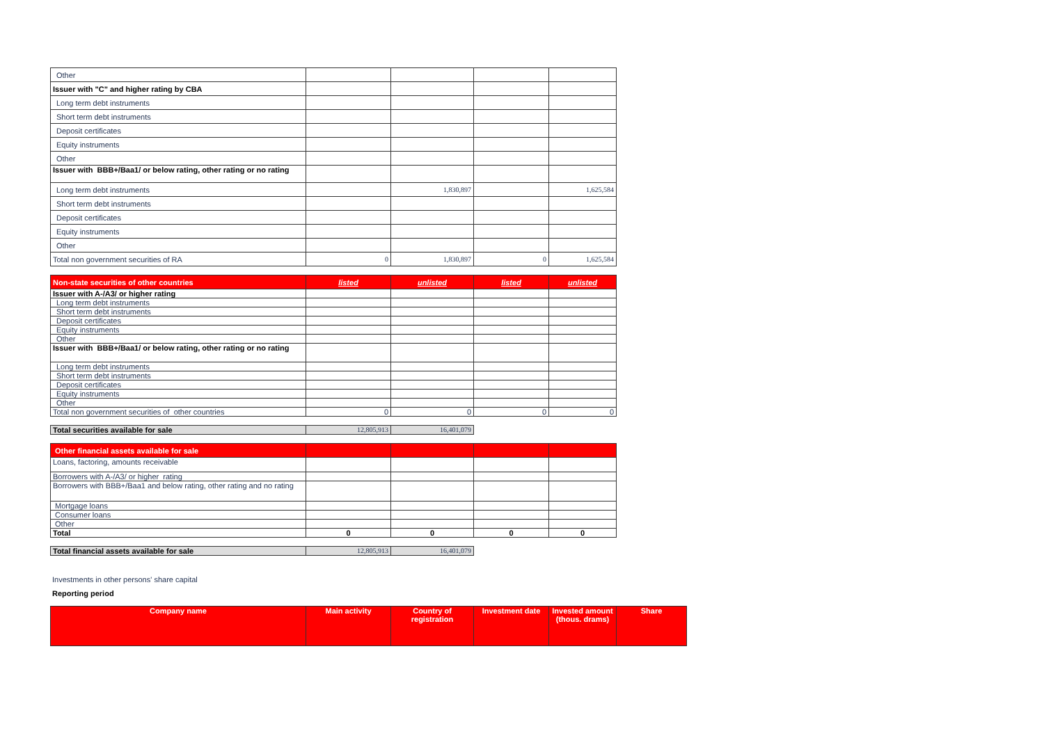| Other | | | | |
| Issuer with "C" and higher rating by CBA | | | | |
| Long term debt instruments | | | | |
| Short term debt instruments | | | | |
| Deposit certificates | | | | |
| Equity instruments | | | | |
| Other | | | | |
| Issuer with BBB+/Baa1/ or below rating, other rating or no rating | | | | |
| Long term debt instruments | | 1,830,897 | | 1,625,584 |
| Short term debt instruments | | | | |
| Deposit certificates | | | | |
| Equity instruments | | | | |
| Other | | | | |
| Total non government securities of RA | 0 | 1,830,897 | 0 | 1,625,584 |
| Non-state securities of other countries | listed | unlisted | listed | unlisted |
| --- | --- | --- | --- | --- |
| Issuer with A-/A3/ or higher rating | | | | |
| Long term debt instruments | | | | |
| Short term debt instruments | | | | |
| Deposit certificates | | | | |
| Equity instruments | | | | |
| Other | | | | |
| Issuer with BBB+/Baa1/ or below rating, other rating or no rating | | | | |
| Long term debt instruments | | | | |
| Short term debt instruments | | | | |
| Deposit certificates | | | | |
| Equity instruments | | | | |
| Other | | | | |
| Total non government securities of other countries | 0 | 0 | 0 | 0 |
| Total securities available for sale | 12,805,913 | 16,401,079 |
| Other financial assets available for sale | | | | |
| --- | --- | --- | --- | --- |
| Loans, factoring, amounts receivable | | | | |
| Borrowers with A-/A3/ or higher rating | | | | |
| Borrowers with BBB+/Baa1 and below rating, other rating and no rating | | | | |
| Mortgage loans | | | | |
| Consumer loans | | | | |
| Other | | | | |
| Total | 0 | 0 | 0 | 0 |
| Total financial assets available for sale | 12,805,913 | 16,401,079 |
Investments in other persons' share capital
Reporting period
| Company name | Main activity | Country of registration | Investment date | Invested amount (thous. drams) | Share |
| --- | --- | --- | --- | --- | --- |